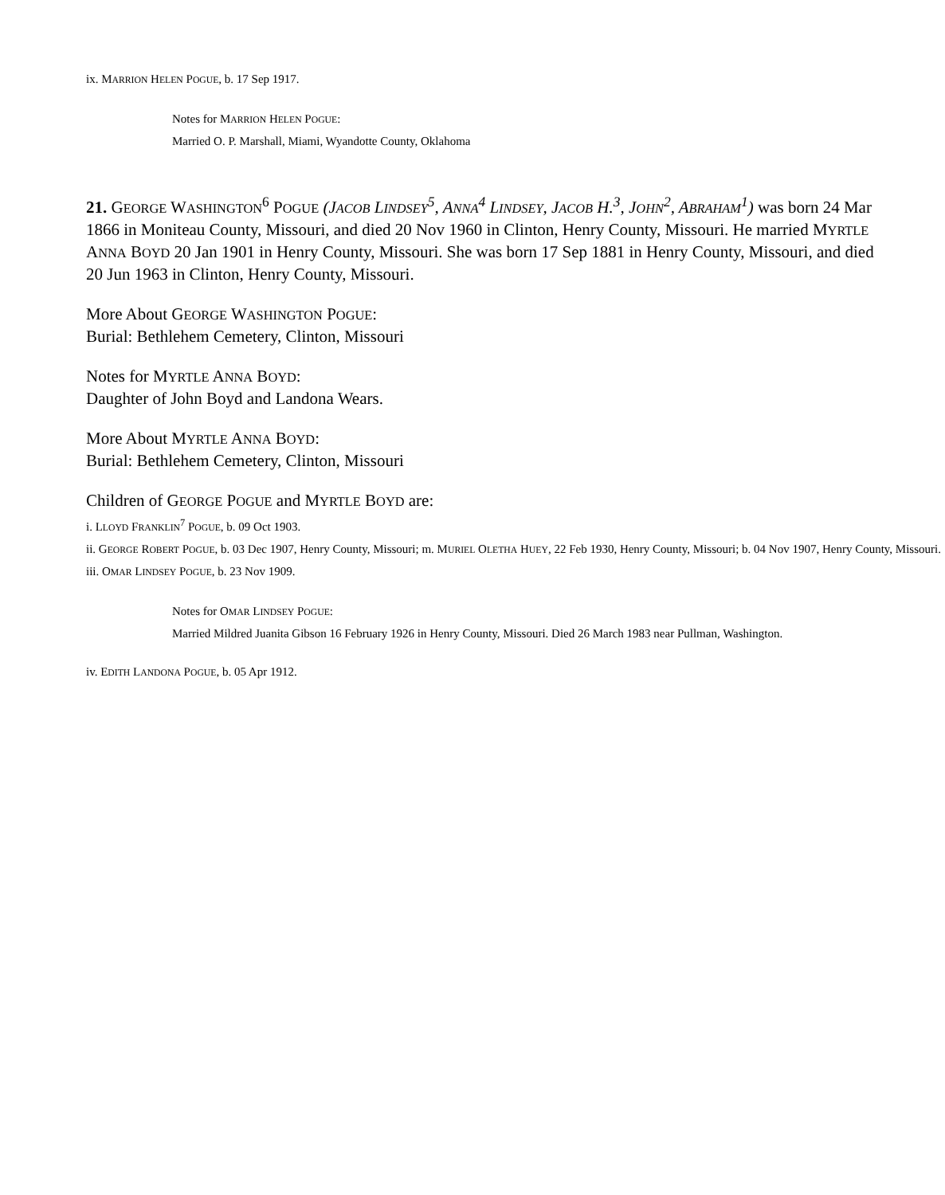ix. MARRION HELEN POGUE, b. 17 Sep 1917.
Notes for MARRION HELEN POGUE:
Married O. P. Marshall, Miami, Wyandotte County, Oklahoma
21. GEORGE WASHINGTON<sup>6</sup> POGUE (JACOB LINDSEY<sup>5</sup>, ANNA<sup>4</sup> LINDSEY, JACOB H.<sup>3</sup>, JOHN<sup>2</sup>, ABRAHAM<sup>1</sup>) was born 24 Mar 1866 in Moniteau County, Missouri, and died 20 Nov 1960 in Clinton, Henry County, Missouri. He married MYRTLE ANNA BOYD 20 Jan 1901 in Henry County, Missouri. She was born 17 Sep 1881 in Henry County, Missouri, and died 20 Jun 1963 in Clinton, Henry County, Missouri.
More About GEORGE WASHINGTON POGUE:
Burial: Bethlehem Cemetery, Clinton, Missouri
Notes for MYRTLE ANNA BOYD:
Daughter of John Boyd and Landona Wears.
More About MYRTLE ANNA BOYD:
Burial: Bethlehem Cemetery, Clinton, Missouri
Children of GEORGE POGUE and MYRTLE BOYD are:
i. LLOYD FRANKLIN<sup>7</sup> POGUE, b. 09 Oct 1903.
ii. GEORGE ROBERT POGUE, b. 03 Dec 1907, Henry County, Missouri; m. MURIEL OLETHA HUEY, 22 Feb 1930, Henry County, Missouri; b. 04 Nov 1907, Henry County, Missouri.
iii. OMAR LINDSEY POGUE, b. 23 Nov 1909.
Notes for OMAR LINDSEY POGUE:
Married Mildred Juanita Gibson 16 February 1926 in Henry County, Missouri. Died 26 March 1983 near Pullman, Washington.
iv. EDITH LANDONA POGUE, b. 05 Apr 1912.